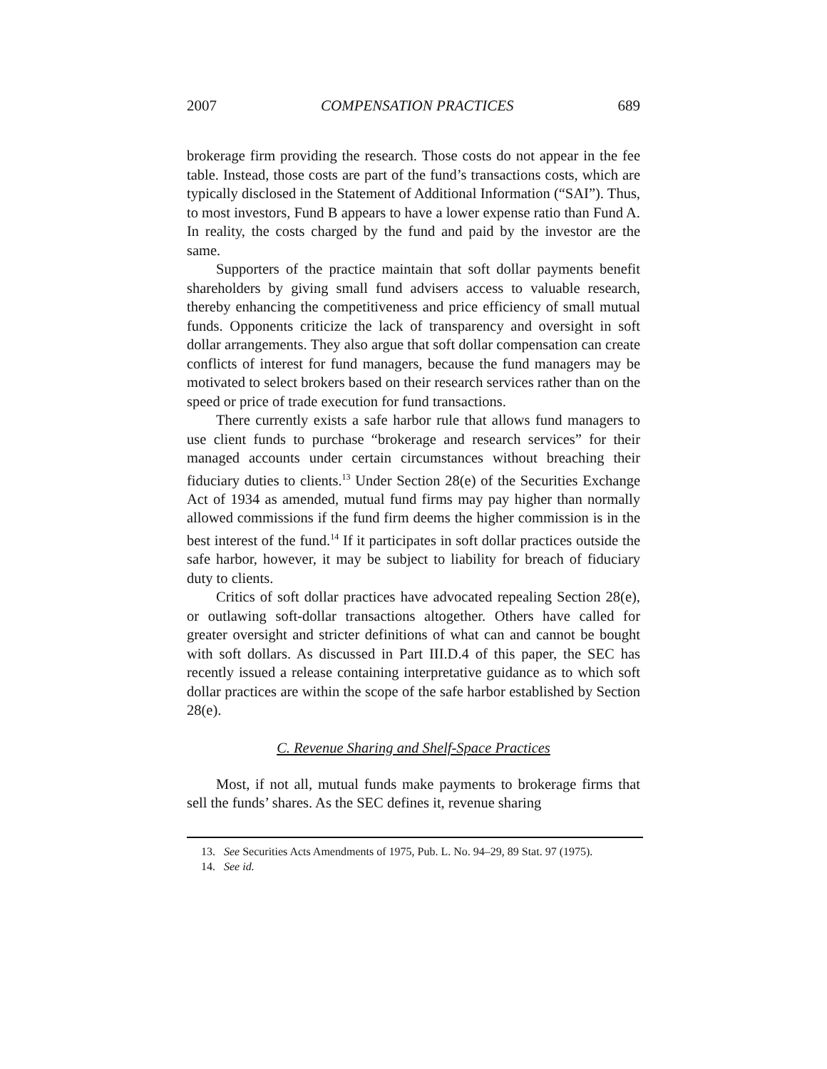2007 COMPENSATION PRACTICES 689
brokerage firm providing the research. Those costs do not appear in the fee table. Instead, those costs are part of the fund’s transactions costs, which are typically disclosed in the Statement of Additional Information (“SAI”). Thus, to most investors, Fund B appears to have a lower expense ratio than Fund A. In reality, the costs charged by the fund and paid by the investor are the same.
Supporters of the practice maintain that soft dollar payments benefit shareholders by giving small fund advisers access to valuable research, thereby enhancing the competitiveness and price efficiency of small mutual funds. Opponents criticize the lack of transparency and oversight in soft dollar arrangements. They also argue that soft dollar compensation can create conflicts of interest for fund managers, because the fund managers may be motivated to select brokers based on their research services rather than on the speed or price of trade execution for fund transactions.
There currently exists a safe harbor rule that allows fund managers to use client funds to purchase “brokerage and research services” for their managed accounts under certain circumstances without breaching their fiduciary duties to clients.<sup>13</sup> Under Section 28(e) of the Securities Exchange Act of 1934 as amended, mutual fund firms may pay higher than normally allowed commissions if the fund firm deems the higher commission is in the best interest of the fund.<sup>14</sup> If it participates in soft dollar practices outside the safe harbor, however, it may be subject to liability for breach of fiduciary duty to clients.
Critics of soft dollar practices have advocated repealing Section 28(e), or outlawing soft-dollar transactions altogether. Others have called for greater oversight and stricter definitions of what can and cannot be bought with soft dollars. As discussed in Part III.D.4 of this paper, the SEC has recently issued a release containing interpretative guidance as to which soft dollar practices are within the scope of the safe harbor established by Section 28(e).
C. Revenue Sharing and Shelf-Space Practices
Most, if not all, mutual funds make payments to brokerage firms that sell the funds’ shares. As the SEC defines it, revenue sharing
13. See Securities Acts Amendments of 1975, Pub. L. No. 94–29, 89 Stat. 97 (1975).
14. See id.